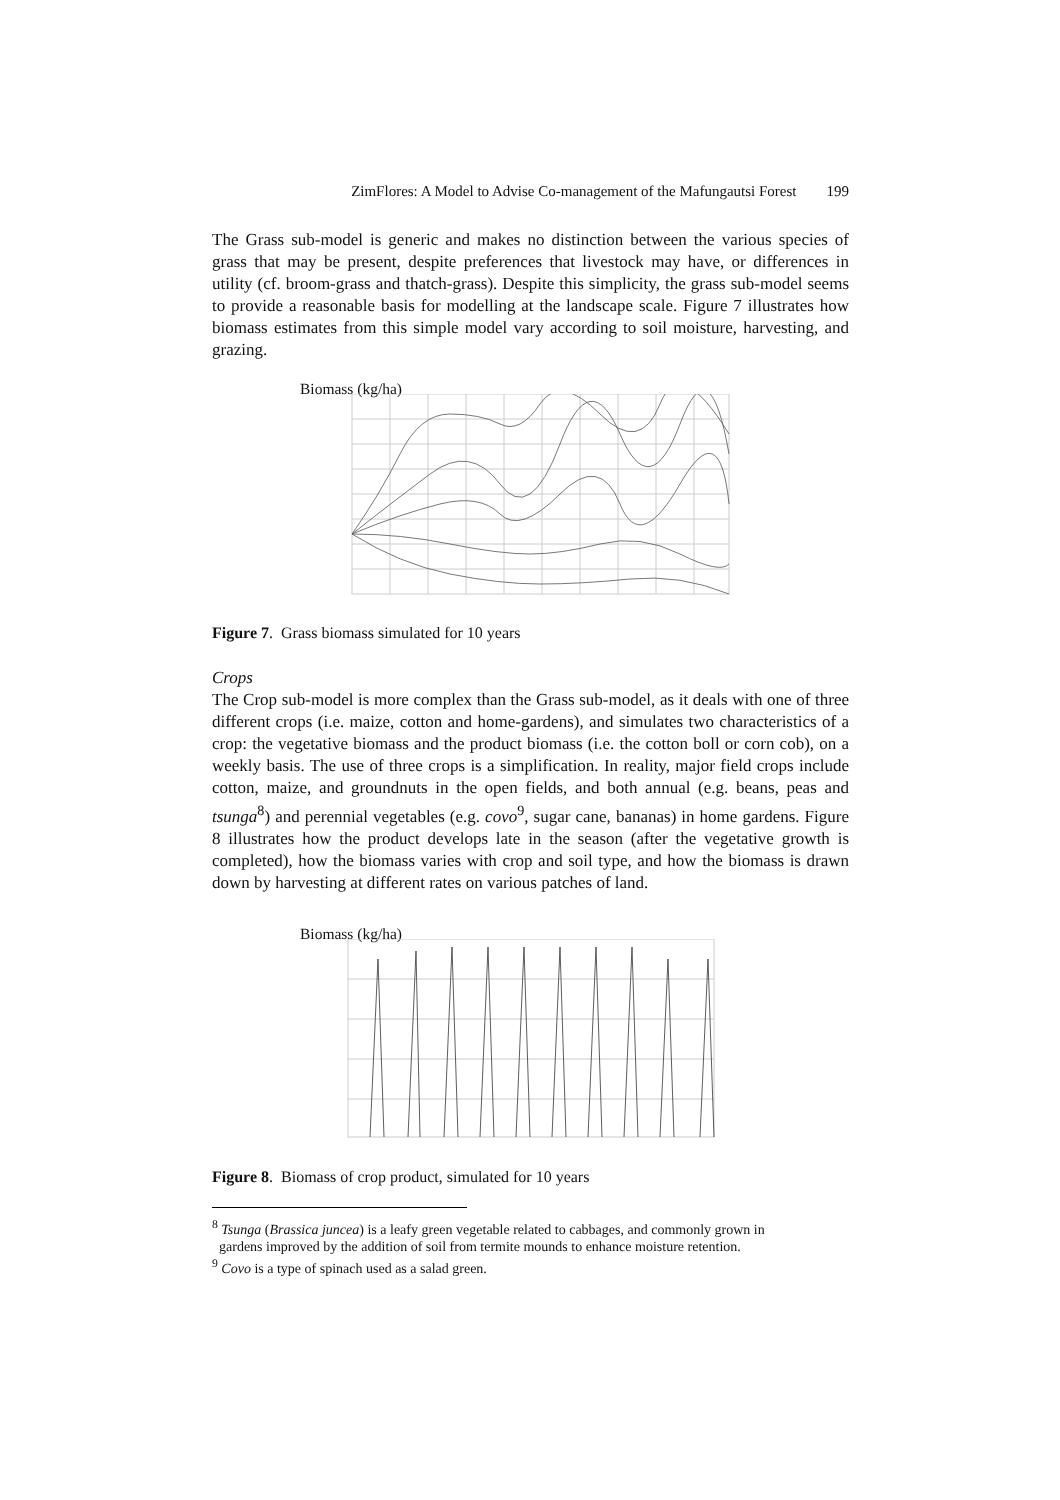ZimFlores: A Model to Advise Co-management of the Mafungautsi Forest 199
The Grass sub-model is generic and makes no distinction between the various species of grass that may be present, despite preferences that livestock may have, or differences in utility (cf. broom-grass and thatch-grass). Despite this simplicity, the grass sub-model seems to provide a reasonable basis for modelling at the landscape scale. Figure 7 illustrates how biomass estimates from this simple model vary according to soil moisture, harvesting, and grazing.
Biomass (kg/ha)
Figure 7. Grass biomass simulated for 10 years
Crops
The Crop sub-model is more complex than the Grass sub-model, as it deals with one of three different crops (i.e. maize, cotton and home-gardens), and simulates two characteristics of a crop: the vegetative biomass and the product biomass (i.e. the cotton boll or corn cob), on a weekly basis. The use of three crops is a simplification. In reality, major field crops include cotton, maize, and groundnuts in the open fields, and both annual (e.g. beans, peas and tsunga<sup>8</sup>) and perennial vegetables (e.g. covo<sup>9</sup>, sugar cane, bananas) in home gardens. Figure 8 illustrates how the product develops late in the season (after the vegetative growth is completed), how the biomass varies with crop and soil type, and how the biomass is drawn down by harvesting at different rates on various patches of land.
Biomass (kg/ha)
Figure 8. Biomass of crop product, simulated for 10 years
<sup>8</sup> Tsunga (Brassica juncea) is a leafy green vegetable related to cabbages, and commonly grown in
gardens improved by the addition of soil from termite mounds to enhance moisture retention.
<sup>9</sup> Covo is a type of spinach used as a salad green.